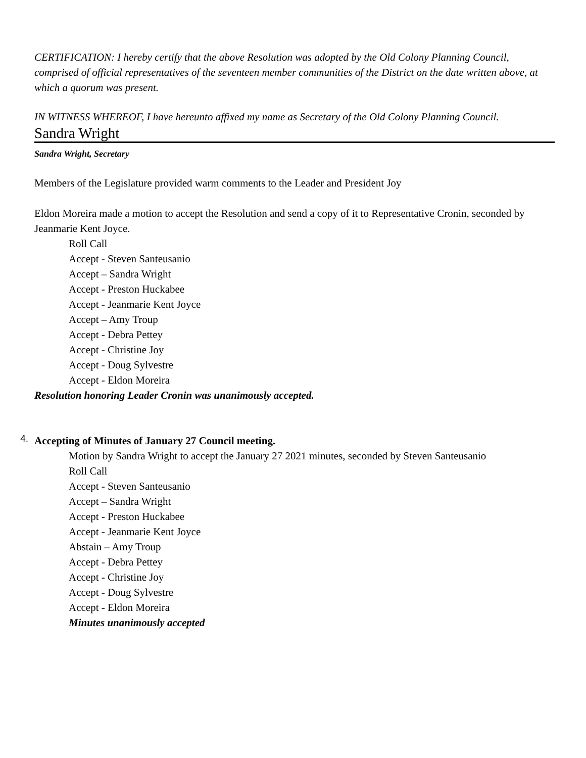CERTIFICATION: I hereby certify that the above Resolution was adopted by the Old Colony Planning Council, comprised of official representatives of the seventeen member communities of the District on the date written above, at which a quorum was present.
IN WITNESS WHEREOF, I have hereunto affixed my name as Secretary of the Old Colony Planning Council.
Sandra Wright
Sandra Wright, Secretary
Members of the Legislature provided warm comments to the Leader and President Joy
Eldon Moreira made a motion to accept the Resolution and send a copy of it to Representative Cronin, seconded by Jeanmarie Kent Joyce.
Roll Call
Accept - Steven Santeusanio
Accept – Sandra Wright
Accept - Preston Huckabee
Accept - Jeanmarie Kent Joyce
Accept – Amy Troup
Accept - Debra Pettey
Accept - Christine Joy
Accept - Doug Sylvestre
Accept - Eldon Moreira
Resolution honoring Leader Cronin was unanimously accepted.
4.
Accepting of Minutes of January 27 Council meeting.
Motion by Sandra Wright to accept the January 27 2021 minutes, seconded by Steven Santeusanio
Roll Call
Accept - Steven Santeusanio
Accept – Sandra Wright
Accept - Preston Huckabee
Accept - Jeanmarie Kent Joyce
Abstain – Amy Troup
Accept - Debra Pettey
Accept - Christine Joy
Accept - Doug Sylvestre
Accept - Eldon Moreira
Minutes unanimously accepted